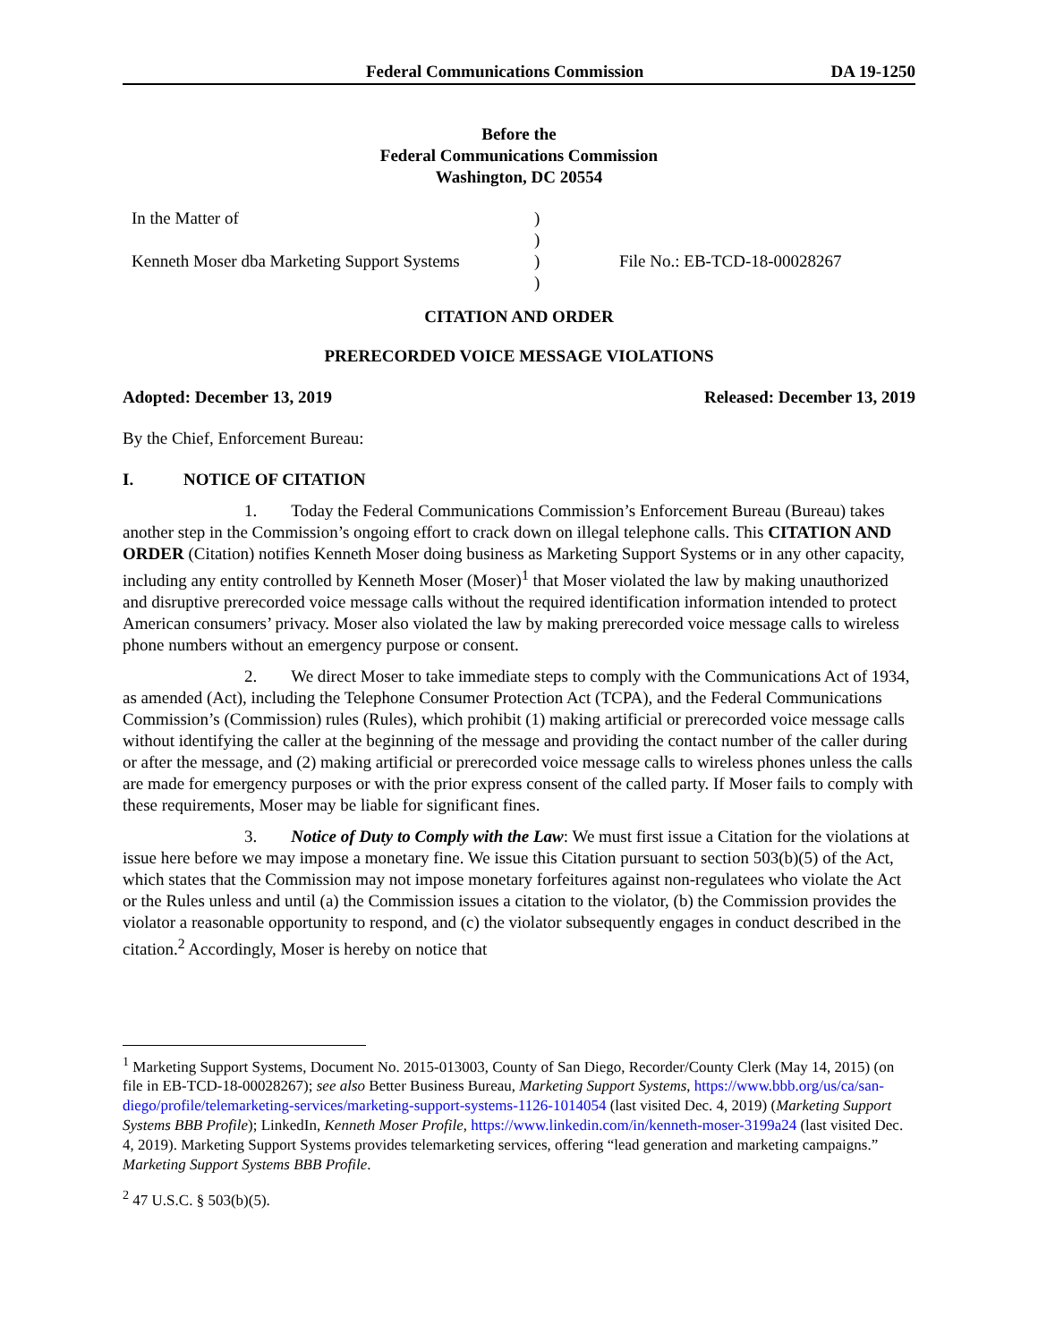Federal Communications Commission DA 19-1250
Before the
Federal Communications Commission
Washington, DC 20554
| In the Matter of | ) | |
| | ) | |
| Kenneth Moser dba Marketing Support Systems | ) | File No.: EB-TCD-18-00028267 |
| | ) | |
CITATION AND ORDER
PRERECORDED VOICE MESSAGE VIOLATIONS
Adopted: December 13, 2019 Released: December 13, 2019
By the Chief, Enforcement Bureau:
I. NOTICE OF CITATION
1. Today the Federal Communications Commission’s Enforcement Bureau (Bureau) takes another step in the Commission’s ongoing effort to crack down on illegal telephone calls. This CITATION AND ORDER (Citation) notifies Kenneth Moser doing business as Marketing Support Systems or in any other capacity, including any entity controlled by Kenneth Moser (Moser)<sup>1</sup> that Moser violated the law by making unauthorized and disruptive prerecorded voice message calls without the required identification information intended to protect American consumers’ privacy. Moser also violated the law by making prerecorded voice message calls to wireless phone numbers without an emergency purpose or consent.
2. We direct Moser to take immediate steps to comply with the Communications Act of 1934, as amended (Act), including the Telephone Consumer Protection Act (TCPA), and the Federal Communications Commission’s (Commission) rules (Rules), which prohibit (1) making artificial or prerecorded voice message calls without identifying the caller at the beginning of the message and providing the contact number of the caller during or after the message, and (2) making artificial or prerecorded voice message calls to wireless phones unless the calls are made for emergency purposes or with the prior express consent of the called party. If Moser fails to comply with these requirements, Moser may be liable for significant fines.
3. Notice of Duty to Comply with the Law: We must first issue a Citation for the violations at issue here before we may impose a monetary fine. We issue this Citation pursuant to section 503(b)(5) of the Act, which states that the Commission may not impose monetary forfeitures against non-regulatees who violate the Act or the Rules unless and until (a) the Commission issues a citation to the violator, (b) the Commission provides the violator a reasonable opportunity to respond, and (c) the violator subsequently engages in conduct described in the citation.<sup>2</sup> Accordingly, Moser is hereby on notice that
<sup>1</sup> Marketing Support Systems, Document No. 2015-013003, County of San Diego, Recorder/County Clerk (May 14, 2015) (on file in EB-TCD-18-00028267); see also Better Business Bureau, Marketing Support Systems, https://www.bbb.org/us/ca/san-diego/profile/telemarketing-services/marketing-support-systems-1126-1014054 (last visited Dec. 4, 2019) (Marketing Support Systems BBB Profile); LinkedIn, Kenneth Moser Profile, https://www.linkedin.com/in/kenneth-moser-3199a24 (last visited Dec. 4, 2019). Marketing Support Systems provides telemarketing services, offering “lead generation and marketing campaigns.” Marketing Support Systems BBB Profile.
<sup>2</sup> 47 U.S.C. § 503(b)(5).